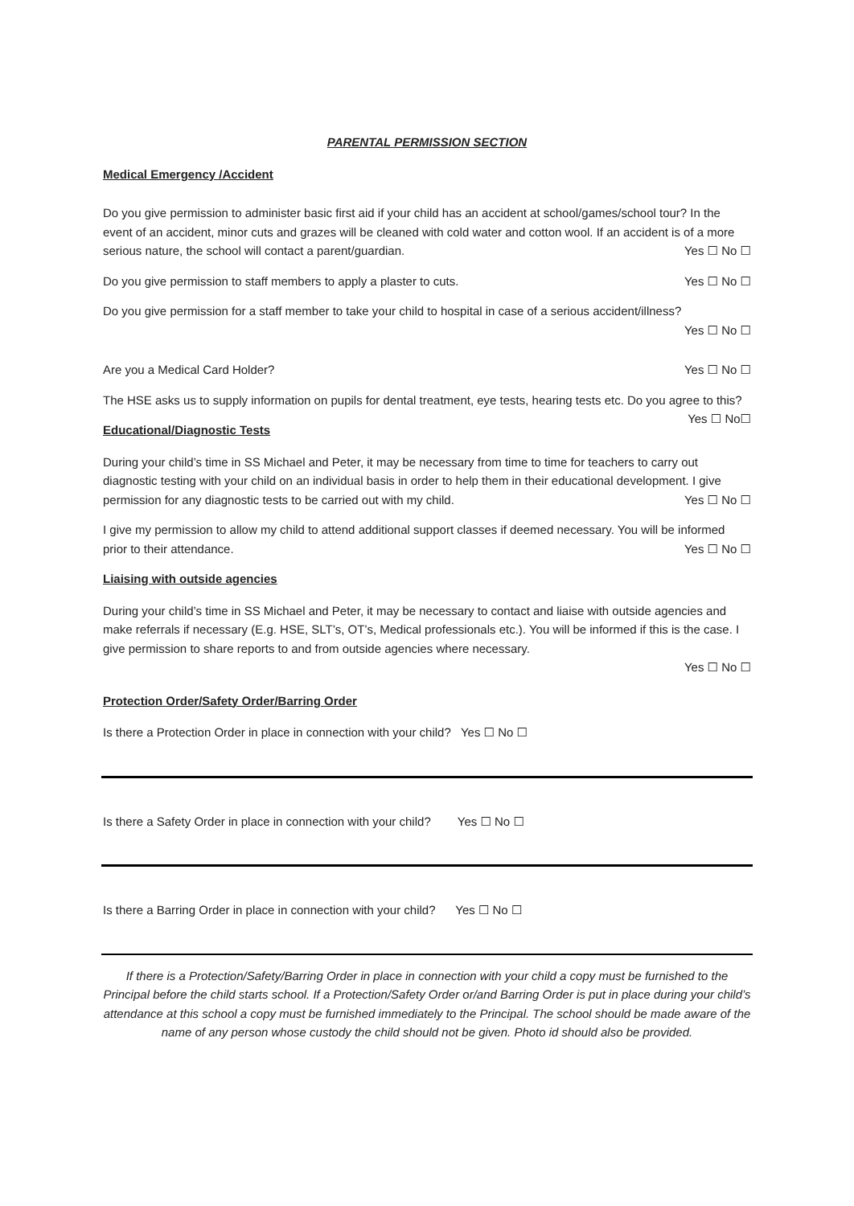PARENTAL PERMISSION SECTION
Medical Emergency /Accident
Do you give permission to administer basic first aid if your child has an accident at school/games/school tour? In the event of an accident, minor cuts and grazes will be cleaned with cold water and cotton wool. If an accident is of a more serious nature, the school will contact a parent/guardian. Yes ☐ No ☐
Do you give permission to staff members to apply a plaster to cuts. Yes ☐ No ☐
Do you give permission for a staff member to take your child to hospital in case of a serious accident/illness?
Yes ☐ No ☐
Are you a Medical Card Holder? Yes ☐ No ☐
The HSE asks us to supply information on pupils for dental treatment, eye tests, hearing tests etc. Do you agree to this? Yes ☐ No☐
Educational/Diagnostic Tests
During your child’s time in SS Michael and Peter, it may be necessary from time to time for teachers to carry out diagnostic testing with your child on an individual basis in order to help them in their educational development. I give permission for any diagnostic tests to be carried out with my child. Yes ☐ No ☐
I give my permission to allow my child to attend additional support classes if deemed necessary. You will be informed prior to their attendance. Yes ☐ No ☐
Liaising with outside agencies
During your child’s time in SS Michael and Peter, it may be necessary to contact and liaise with outside agencies and make referrals if necessary (E.g. HSE, SLT’s, OT’s, Medical professionals etc.). You will be informed if this is the case. I give permission to share reports to and from outside agencies where necessary.
Yes ☐ No ☐
Protection Order/Safety Order/Barring Order
Is there a Protection Order in place in connection with your child? Yes ☐ No ☐
Is there a Safety Order in place in connection with your child? Yes ☐ No ☐
Is there a Barring Order in place in connection with your child? Yes ☐ No ☐
If there is a Protection/Safety/Barring Order in place in connection with your child a copy must be furnished to the Principal before the child starts school. If a Protection/Safety Order or/and Barring Order is put in place during your child’s attendance at this school a copy must be furnished immediately to the Principal. The school should be made aware of the name of any person whose custody the child should not be given. Photo id should also be provided.